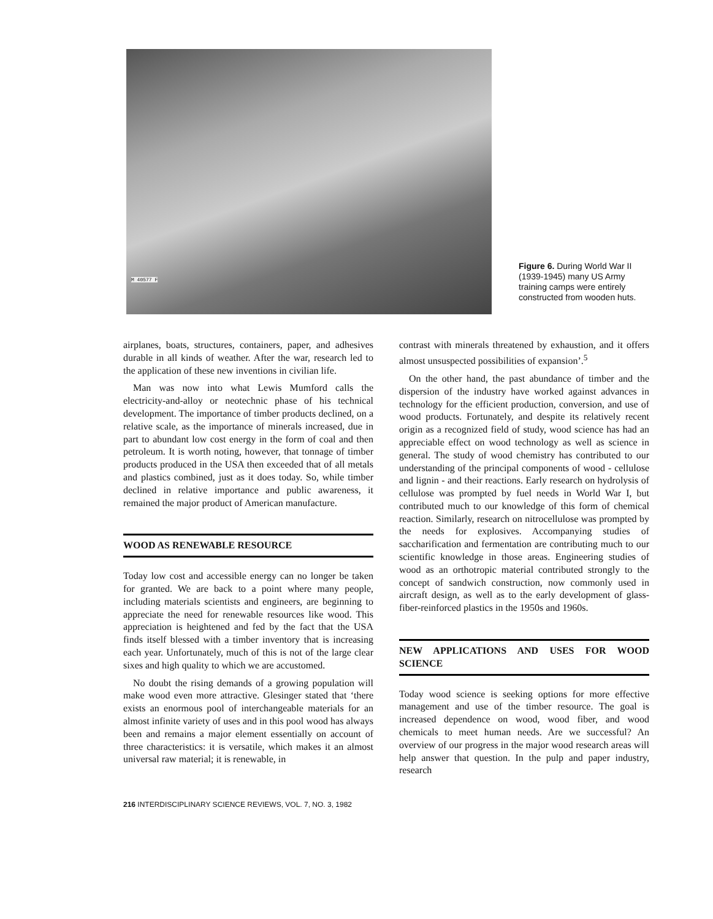M 40577 F
Figure 6. During World War II (1939-1945) many US Army training camps were entirely constructed from wooden huts.
airplanes, boats, structures, containers, paper, and adhesives durable in all kinds of weather. After the war, research led to the application of these new inventions in civilian life.
Man was now into what Lewis Mumford calls the electricity-and-alloy or neotechnic phase of his technical development. The importance of timber products declined, on a relative scale, as the importance of minerals increased, due in part to abundant low cost energy in the form of coal and then petroleum. It is worth noting, however, that tonnage of timber products produced in the USA then exceeded that of all metals and plastics combined, just as it does today. So, while timber declined in relative importance and public awareness, it remained the major product of American manufacture.
WOOD AS RENEWABLE RESOURCE
Today low cost and accessible energy can no longer be taken for granted. We are back to a point where many people, including materials scientists and engineers, are beginning to appreciate the need for renewable resources like wood. This appreciation is heightened and fed by the fact that the USA finds itself blessed with a timber inventory that is increasing each year. Unfortunately, much of this is not of the large clear sixes and high quality to which we are accustomed.
No doubt the rising demands of a growing population will make wood even more attractive. Glesinger stated that ‘there exists an enormous pool of interchangeable materials for an almost infinite variety of uses and in this pool wood has always been and remains a major element essentially on account of three characteristics: it is versatile, which makes it an almost universal raw material; it is renewable, in
contrast with minerals threatened by exhaustion, and it offers almost unsuspected possibilities of expansion’.<sup>5</sup>
On the other hand, the past abundance of timber and the dispersion of the industry have worked against advances in technology for the efficient production, conversion, and use of wood products. Fortunately, and despite its relatively recent origin as a recognized field of study, wood science has had an appreciable effect on wood technology as well as science in general. The study of wood chemistry has contributed to our understanding of the principal components of wood - cellulose and lignin - and their reactions. Early research on hydrolysis of cellulose was prompted by fuel needs in World War I, but contributed much to our knowledge of this form of chemical reaction. Similarly, research on nitrocellulose was prompted by the needs for explosives. Accompanying studies of saccharification and fermentation are contributing much to our scientific knowledge in those areas. Engineering studies of wood as an orthotropic material contributed strongly to the concept of sandwich construction, now commonly used in aircraft design, as well as to the early development of glass-fiber-reinforced plastics in the 1950s and 1960s.
NEW APPLICATIONS AND USES FOR WOOD SCIENCE
Today wood science is seeking options for more effective management and use of the timber resource. The goal is increased dependence on wood, wood fiber, and wood chemicals to meet human needs. Are we successful? An overview of our progress in the major wood research areas will help answer that question. In the pulp and paper industry, research
216 INTERDISCIPLINARY SCIENCE REVIEWS, VOL. 7, NO. 3, 1982